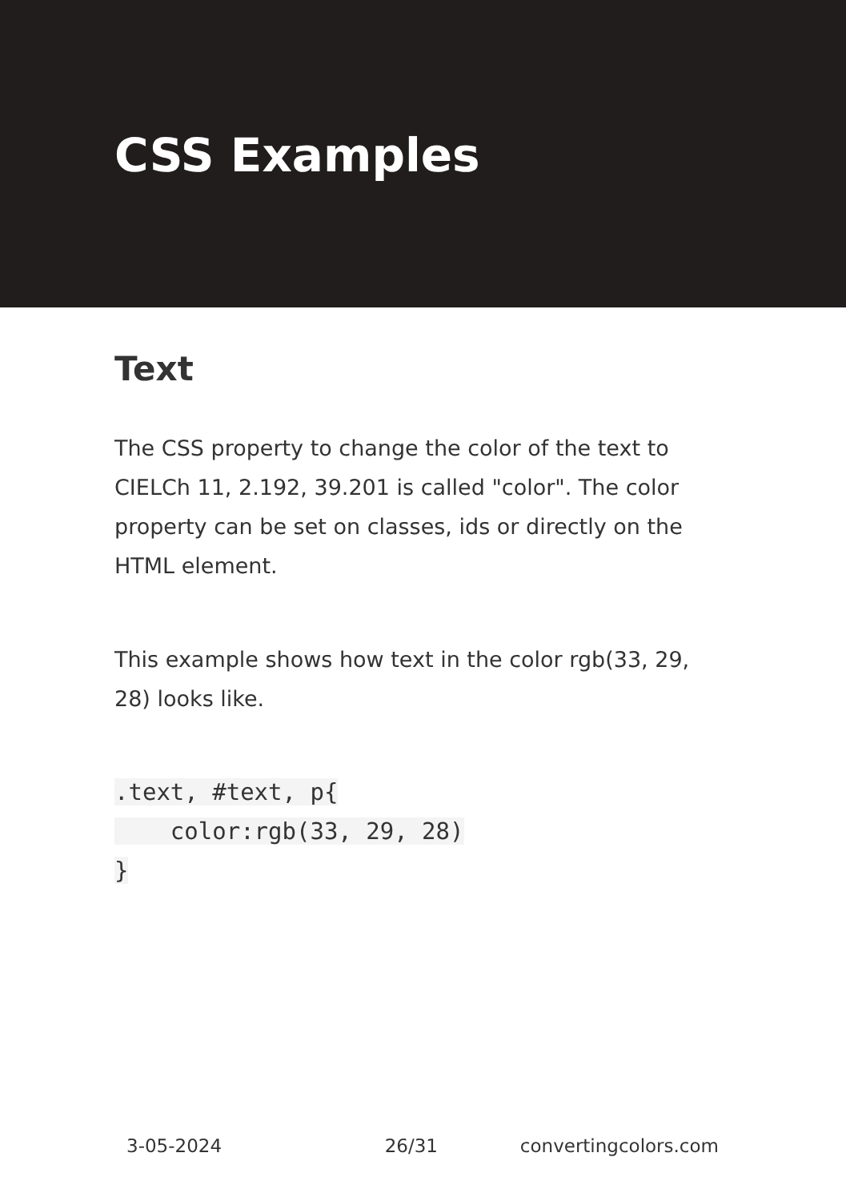CSS Examples
Text
The CSS property to change the color of the text to CIELCh 11, 2.192, 39.201 is called "color". The color property can be set on classes, ids or directly on the HTML element.
This example shows how text in the color rgb(33, 29, 28) looks like.
.text, #text, p{
    color:rgb(33, 29, 28)
}
3-05-2024 26/31 convertingcolors.com